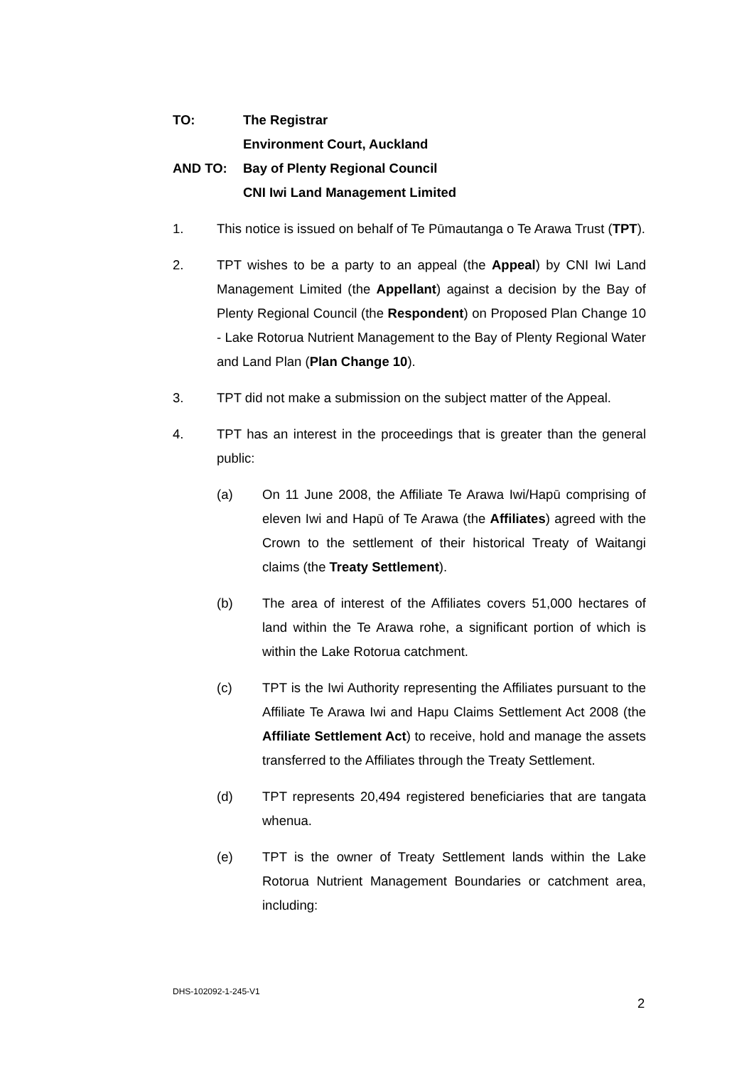TO: The Registrar
Environment Court, Auckland
AND TO: Bay of Plenty Regional Council
CNI Iwi Land Management Limited
1. This notice is issued on behalf of Te Pūmautanga o Te Arawa Trust (TPT).
2. TPT wishes to be a party to an appeal (the Appeal) by CNI Iwi Land Management Limited (the Appellant) against a decision by the Bay of Plenty Regional Council (the Respondent) on Proposed Plan Change 10 - Lake Rotorua Nutrient Management to the Bay of Plenty Regional Water and Land Plan (Plan Change 10).
3. TPT did not make a submission on the subject matter of the Appeal.
4. TPT has an interest in the proceedings that is greater than the general public:
(a) On 11 June 2008, the Affiliate Te Arawa Iwi/Hapū comprising of eleven Iwi and Hapū of Te Arawa (the Affiliates) agreed with the Crown to the settlement of their historical Treaty of Waitangi claims (the Treaty Settlement).
(b) The area of interest of the Affiliates covers 51,000 hectares of land within the Te Arawa rohe, a significant portion of which is within the Lake Rotorua catchment.
(c) TPT is the Iwi Authority representing the Affiliates pursuant to the Affiliate Te Arawa Iwi and Hapu Claims Settlement Act 2008 (the Affiliate Settlement Act) to receive, hold and manage the assets transferred to the Affiliates through the Treaty Settlement.
(d) TPT represents 20,494 registered beneficiaries that are tangata whenua.
(e) TPT is the owner of Treaty Settlement lands within the Lake Rotorua Nutrient Management Boundaries or catchment area, including:
DHS-102092-1-245-V1
2